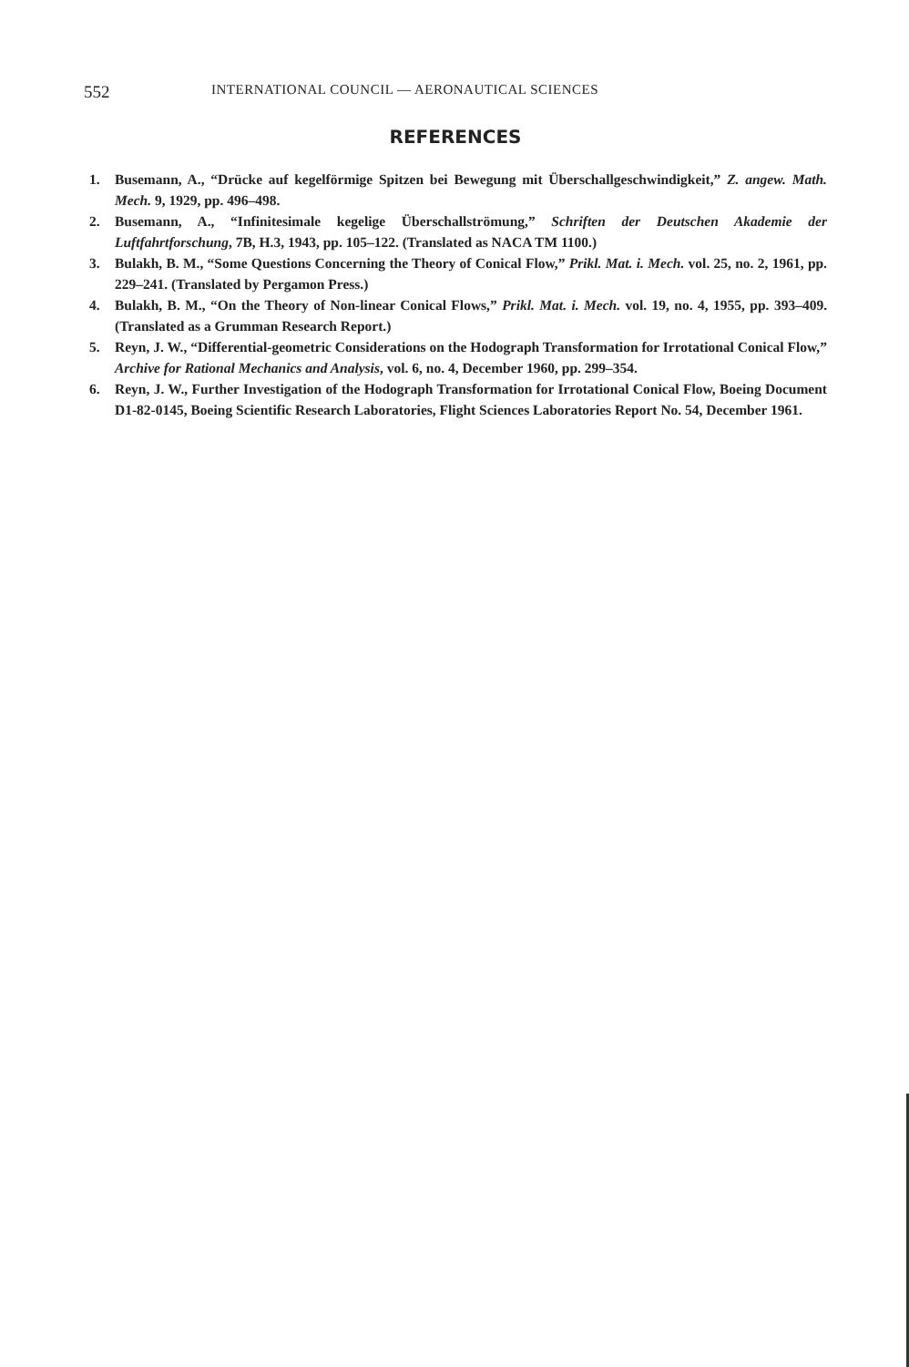552 INTERNATIONAL COUNCIL — AERONAUTICAL SCIENCES
REFERENCES
1. Busemann, A., “Drücke auf kegelförmige Spitzen bei Bewegung mit Überschallgeschwindigkeit,” Z. angew. Math. Mech. 9, 1929, pp. 496–498.
2. Busemann, A., “Infinitesimale kegelige Überschallströmung,” Schriften der Deutschen Akademie der Luftfahrtforschung, 7B, H.3, 1943, pp. 105–122. (Translated as NACA TM 1100.)
3. Bulakh, B. M., “Some Questions Concerning the Theory of Conical Flow,” Prikl. Mat. i. Mech. vol. 25, no. 2, 1961, pp. 229–241. (Translated by Pergamon Press.)
4. Bulakh, B. M., “On the Theory of Non-linear Conical Flows,” Prikl. Mat. i. Mech. vol. 19, no. 4, 1955, pp. 393–409. (Translated as a Grumman Research Report.)
5. Reyn, J. W., “Differential-geometric Considerations on the Hodograph Transformation for Irrotational Conical Flow,” Archive for Rational Mechanics and Analysis, vol. 6, no. 4, December 1960, pp. 299–354.
6. Reyn, J. W., Further Investigation of the Hodograph Transformation for Irrotational Conical Flow, Boeing Document D1-82-0145, Boeing Scientific Research Laboratories, Flight Sciences Laboratories Report No. 54, December 1961.